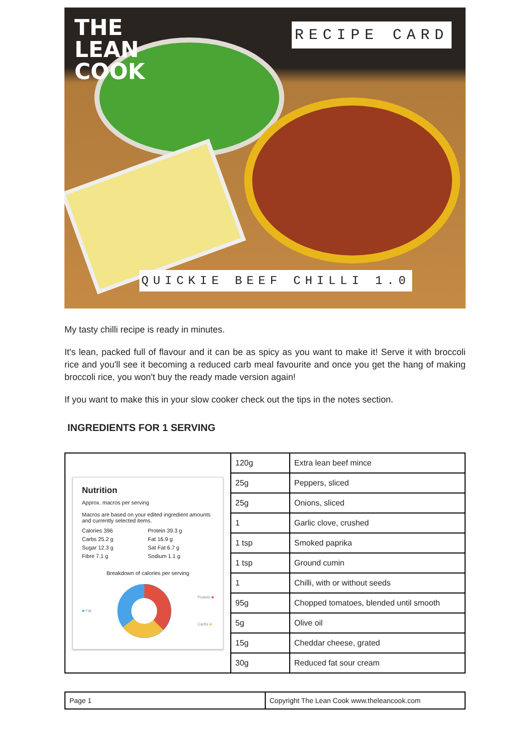THE
LEAN
COOK
RECIPE CARD
QUICKIE BEEF CHILLI 1.0
My tasty chilli recipe is ready in minutes.
It's lean, packed full of flavour and it can be as spicy as you want to make it! Serve it with broccoli rice and you'll see it becoming a reduced carb meal favourite and once you get the hang of making broccoli rice, you won't buy the ready made version again!
If you want to make this in your slow cooker check out the tips in the notes section.
INGREDIENTS FOR 1 SERVING
| Nutrition Approx. macros per serving Macros are based on your edited ingredient amounts and currently selected items. Calories 396 Protein 39.3 g Carbs 25.2 g Fat 16.9 g Sugar 12.3 g Sat Fat 6.7 g Fibre 7.1 g Sodium 1.1 g Breakdown of calories per serving ■ Fat Protein ■ Carbs ■ | 120g | Extra lean beef mince |
| | 25g | Peppers, sliced |
| | 25g | Onions, sliced |
| | 1 | Garlic clove, crushed |
| | 1 tsp | Smoked paprika |
| | 1 tsp | Ground cumin |
| | 1 | Chilli, with or without seeds |
| | 95g | Chopped tomatoes, blended until smooth |
| | 5g | Olive oil |
| | 15g | Cheddar cheese, grated |
| | 30g | Reduced fat sour cream |
| Page 1 | Copyright The Lean Cook www.theleancook.com |